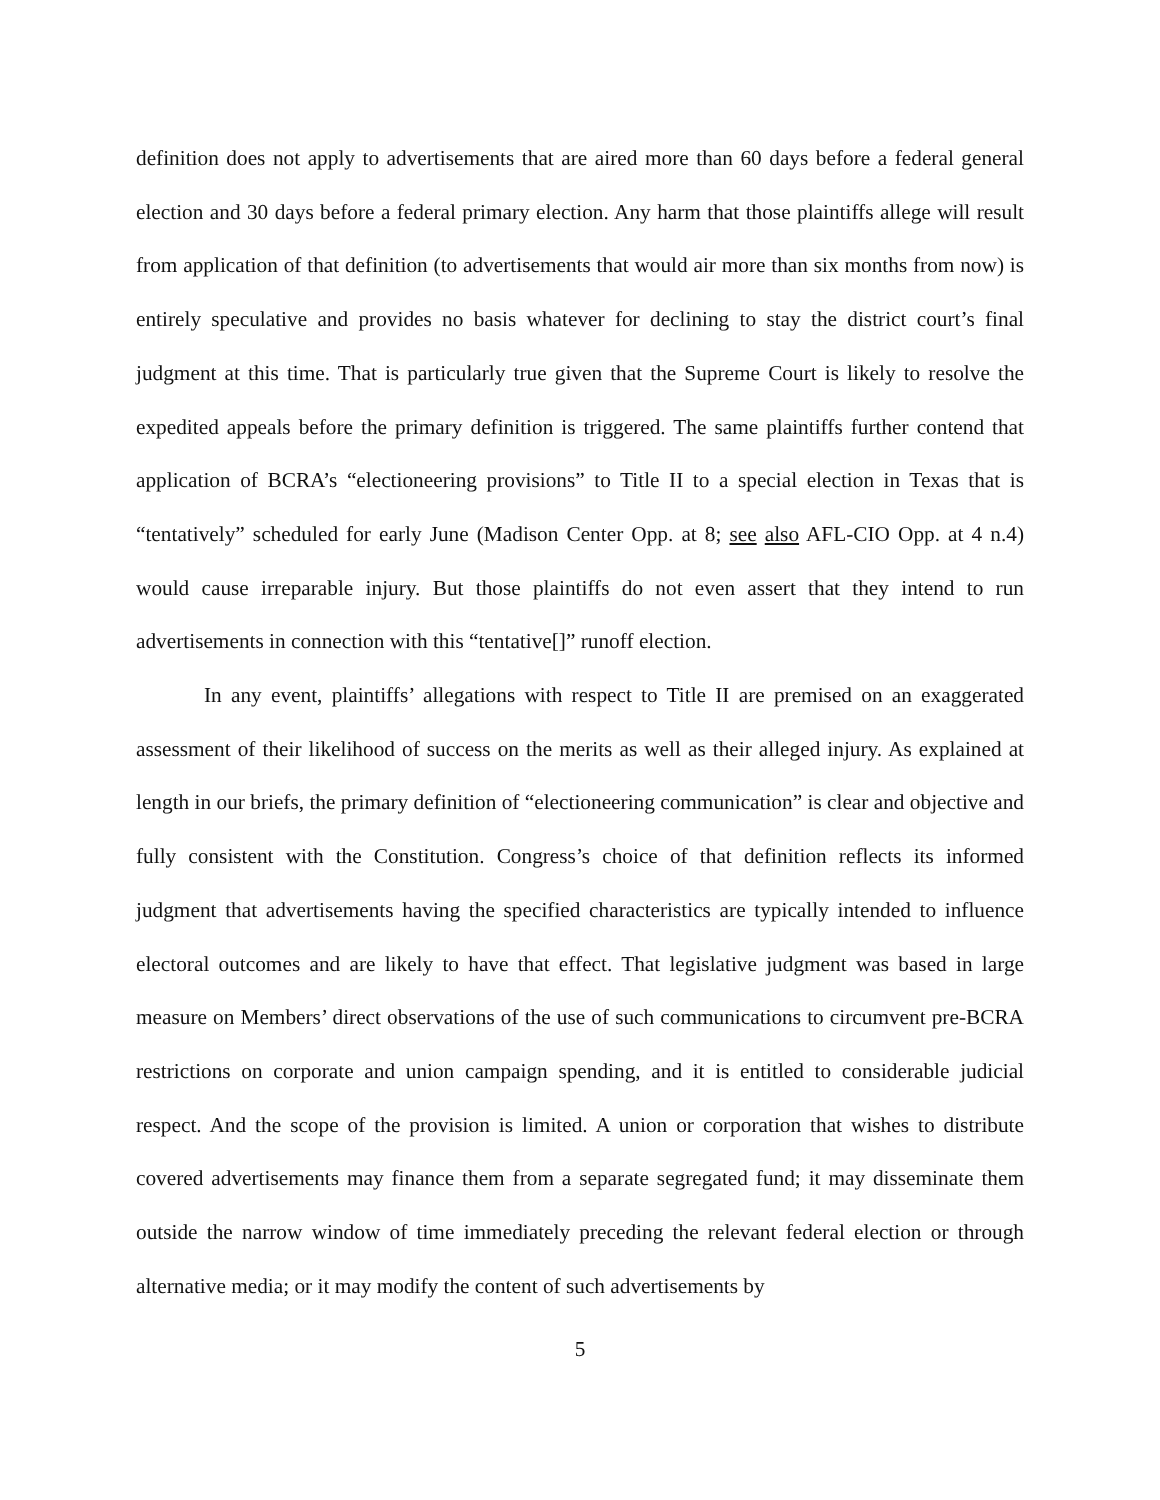definition does not apply to advertisements that are aired more than 60 days before a federal general election and 30 days before a federal primary election. Any harm that those plaintiffs allege will result from application of that definition (to advertisements that would air more than six months from now) is entirely speculative and provides no basis whatever for declining to stay the district court’s final judgment at this time. That is particularly true given that the Supreme Court is likely to resolve the expedited appeals before the primary definition is triggered. The same plaintiffs further contend that application of BCRA’s “electioneering provisions” to Title II to a special election in Texas that is “tentatively” scheduled for early June (Madison Center Opp. at 8; see also AFL-CIO Opp. at 4 n.4) would cause irreparable injury. But those plaintiffs do not even assert that they intend to run advertisements in connection with this “tentative[]” runoff election.
In any event, plaintiffs’ allegations with respect to Title II are premised on an exaggerated assessment of their likelihood of success on the merits as well as their alleged injury. As explained at length in our briefs, the primary definition of “electioneering communication” is clear and objective and fully consistent with the Constitution. Congress’s choice of that definition reflects its informed judgment that advertisements having the specified characteristics are typically intended to influence electoral outcomes and are likely to have that effect. That legislative judgment was based in large measure on Members’ direct observations of the use of such communications to circumvent pre-BCRA restrictions on corporate and union campaign spending, and it is entitled to considerable judicial respect. And the scope of the provision is limited. A union or corporation that wishes to distribute covered advertisements may finance them from a separate segregated fund; it may disseminate them outside the narrow window of time immediately preceding the relevant federal election or through alternative media; or it may modify the content of such advertisements by
5